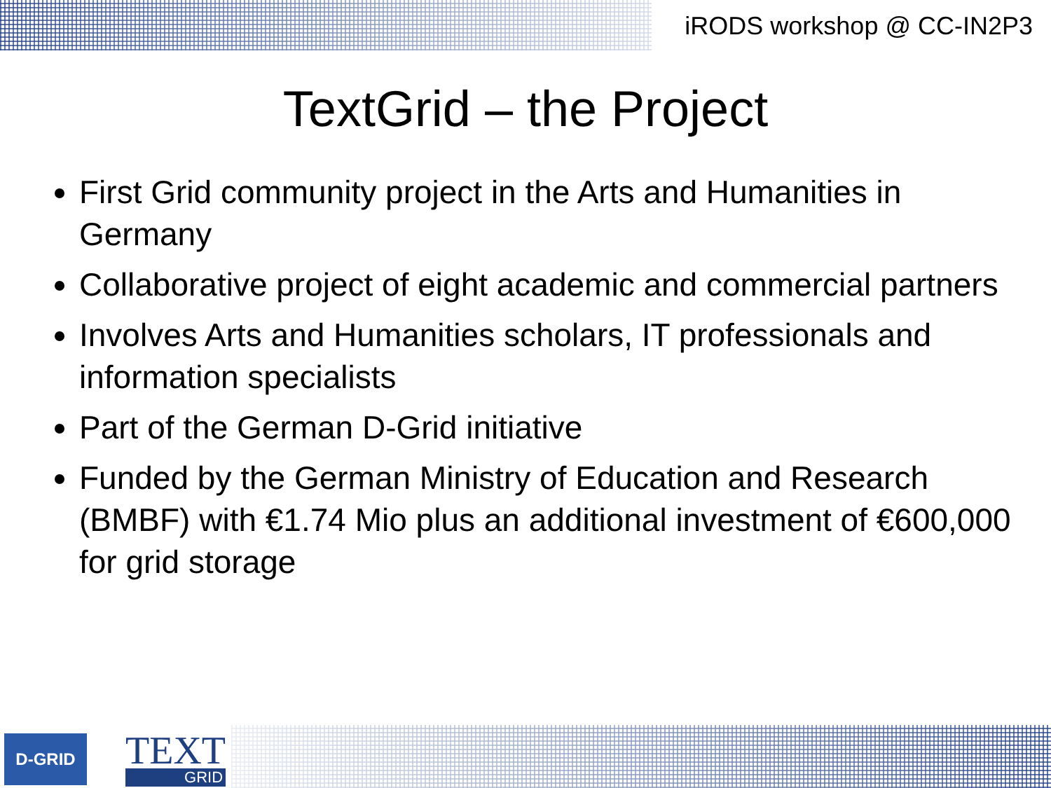iRODS workshop @ CC-IN2P3
TextGrid – the Project
First Grid community project in the Arts and Humanities in Germany
Collaborative project of eight academic and commercial partners
Involves Arts and Humanities scholars, IT professionals and information specialists
Part of the German D-Grid initiative
Funded by the German Ministry of Education and Research (BMBF) with €1.74 Mio plus an additional investment of €600,000 for grid storage
D-GRID
TEXT
GRID